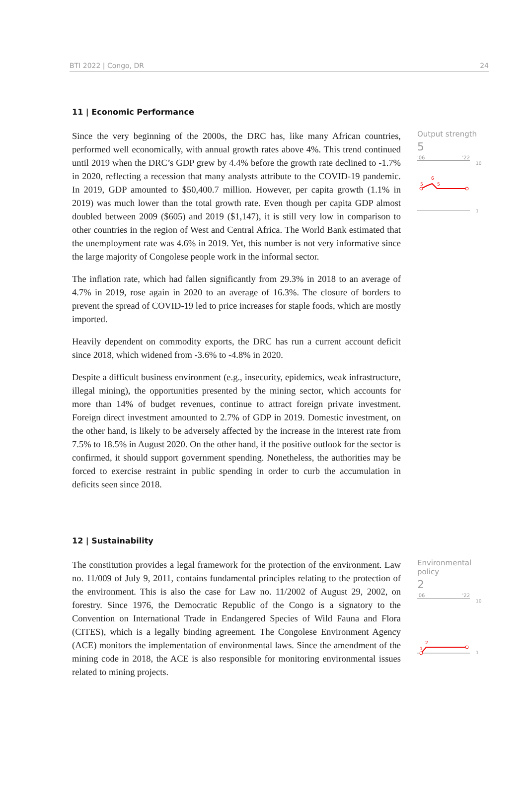BTI 2022 | Congo, DR 24
11 | Economic Performance
Since the very beginning of the 2000s, the DRC has, like many African countries, performed well economically, with annual growth rates above 4%. This trend continued until 2019 when the DRC’s GDP grew by 4.4% before the growth rate declined to -1.7% in 2020, reflecting a recession that many analysts attribute to the COVID-19 pandemic. In 2019, GDP amounted to $50,400.7 million. However, per capita growth (1.1% in 2019) was much lower than the total growth rate. Even though per capita GDP almost doubled between 2009 ($605) and 2019 ($1,147), it is still very low in comparison to other countries in the region of West and Central Africa. The World Bank estimated that the unemployment rate was 4.6% in 2019. Yet, this number is not very informative since the large majority of Congolese people work in the informal sector.
The inflation rate, which had fallen significantly from 29.3% in 2018 to an average of 4.7% in 2019, rose again in 2020 to an average of 16.3%. The closure of borders to prevent the spread of COVID-19 led to price increases for staple foods, which are mostly imported.
Heavily dependent on commodity exports, the DRC has run a current account deficit since 2018, which widened from -3.6% to -4.8% in 2020.
Despite a difficult business environment (e.g., insecurity, epidemics, weak infrastructure, illegal mining), the opportunities presented by the mining sector, which accounts for more than 14% of budget revenues, continue to attract foreign private investment. Foreign direct investment amounted to 2.7% of GDP in 2019. Domestic investment, on the other hand, is likely to be adversely affected by the increase in the interest rate from 7.5% to 18.5% in August 2020. On the other hand, if the positive outlook for the sector is confirmed, it should support government spending. Nonetheless, the authorities may be forced to exercise restraint in public spending in order to curb the accumulation in deficits seen since 2018.
Output strength
5
'06 '22
10
5
6
5
1
12 | Sustainability
The constitution provides a legal framework for the protection of the environment. Law no. 11/009 of July 9, 2011, contains fundamental principles relating to the protection of the environment. This is also the case for Law no. 11/2002 of August 29, 2002, on forestry. Since 1976, the Democratic Republic of the Congo is a signatory to the Convention on International Trade in Endangered Species of Wild Fauna and Flora (CITES), which is a legally binding agreement. The Congolese Environment Agency (ACE) monitors the implementation of environmental laws. Since the amendment of the mining code in 2018, the ACE is also responsible for monitoring environmental issues related to mining projects.
Environmental policy
2
'06 '22
10
1
2
1